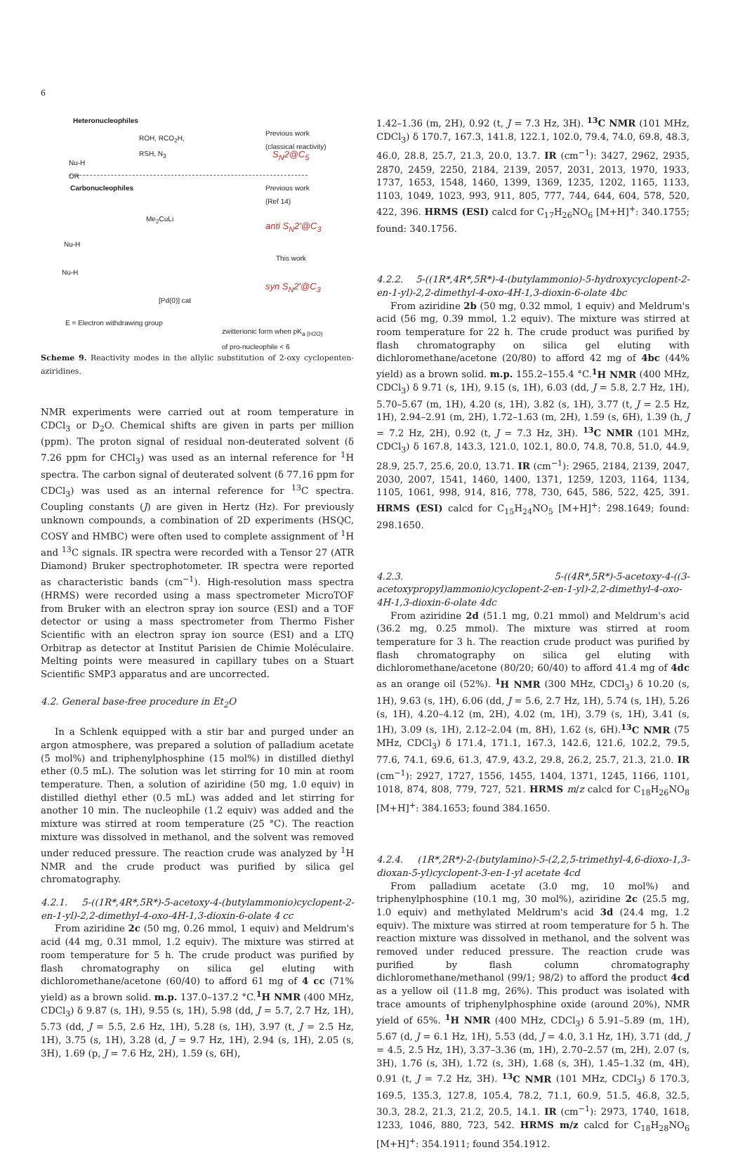6
Heteronucleophiles
ROH, RCO<sub>2</sub>H,
RSH, N<sub>3</sub>
Previous work
(classical reactivity)
S<sub>N</sub>2@C<sub>5</sub>
Nu-H
OR
Carbonucleophiles
Previous work
(Ref 14)
Me<sub>2</sub>CuLi
anti S<sub>N</sub>2'@C<sub>3</sub>
Nu-H
This work
Nu-H
syn S<sub>N</sub>2'@C<sub>3</sub>
[Pd(0)] cat
E = Electron withdrawing group
zwitterionic form when pK<sub>a (H2O)</sub>
of pro-nucleophile < 6
Scheme 9. Reactivity modes in the allylic substitution of 2-oxy cyclopenten-aziridines.
NMR experiments were carried out at room temperature in CDCl<sub>3</sub> or D<sub>2</sub>O. Chemical shifts are given in parts per million (ppm). The proton signal of residual non-deuterated solvent (δ 7.26 ppm for CHCl<sub>3</sub>) was used as an internal reference for <sup>1</sup>H spectra. The carbon signal of deuterated solvent (δ 77.16 ppm for CDCl<sub>3</sub>) was used as an internal reference for <sup>13</sup>C spectra. Coupling constants (J) are given in Hertz (Hz). For previously unknown compounds, a combination of 2D experiments (HSQC, COSY and HMBC) were often used to complete assignment of <sup>1</sup>H and <sup>13</sup>C signals. IR spectra were recorded with a Tensor 27 (ATR Diamond) Bruker spectrophotometer. IR spectra were reported as characteristic bands (cm<sup>−1</sup>). High-resolution mass spectra (HRMS) were recorded using a mass spectrometer MicroTOF from Bruker with an electron spray ion source (ESI) and a TOF detector or using a mass spectrometer from Thermo Fisher Scientific with an electron spray ion source (ESI) and a LTQ Orbitrap as detector at Institut Parisien de Chimie Moléculaire. Melting points were measured in capillary tubes on a Stuart Scientific SMP3 apparatus and are uncorrected.
4.2. General base-free procedure in Et<sub>2</sub>O
In a Schlenk equipped with a stir bar and purged under an argon atmosphere, was prepared a solution of palladium acetate (5 mol%) and triphenylphosphine (15 mol%) in distilled diethyl ether (0.5 mL). The solution was let stirring for 10 min at room temperature. Then, a solution of aziridine (50 mg, 1.0 equiv) in distilled diethyl ether (0.5 mL) was added and let stirring for another 10 min. The nucleophile (1.2 equiv) was added and the mixture was stirred at room temperature (25 °C). The reaction mixture was dissolved in methanol, and the solvent was removed under reduced pressure. The reaction crude was analyzed by <sup>1</sup>H NMR and the crude product was purified by silica gel chromatography.
4.2.1. 5-((1R*,4R*,5R*)-5-acetoxy-4-(butylammonio)cyclopent-2-en-1-yl)-2,2-dimethyl-4-oxo-4H-1,3-dioxin-6-olate 4 cc
From aziridine 2c (50 mg, 0.26 mmol, 1 equiv) and Meldrum's acid (44 mg, 0.31 mmol, 1.2 equiv). The mixture was stirred at room temperature for 5 h. The crude product was purified by flash chromatography on silica gel eluting with dichloromethane/acetone (60/40) to afford 61 mg of 4 cc (71% yield) as a brown solid. m.p. 137.0–137.2 °C.<sup>1</sup>H NMR (400 MHz, CDCl<sub>3</sub>) δ 9.87 (s, 1H), 9.55 (s, 1H), 5.98 (dd, J = 5.7, 2.7 Hz, 1H), 5.73 (dd, J = 5.5, 2.6 Hz, 1H), 5.28 (s, 1H), 3.97 (t, J = 2.5 Hz, 1H), 3.75 (s, 1H), 3.28 (d, J = 9.7 Hz, 1H), 2.94 (s, 1H), 2.05 (s, 3H), 1.69 (p, J = 7.6 Hz, 2H), 1.59 (s, 6H),
1.42–1.36 (m, 2H), 0.92 (t, J = 7.3 Hz, 3H). <sup>13</sup>C NMR (101 MHz, CDCl<sub>3</sub>) δ 170.7, 167.3, 141.8, 122.1, 102.0, 79.4, 74.0, 69.8, 48.3, 46.0, 28.8, 25.7, 21.3, 20.0, 13.7. IR (cm<sup>−1</sup>): 3427, 2962, 2935, 2870, 2459, 2250, 2184, 2139, 2057, 2031, 2013, 1970, 1933, 1737, 1653, 1548, 1460, 1399, 1369, 1235, 1202, 1165, 1133, 1103, 1049, 1023, 993, 911, 805, 777, 744, 644, 604, 578, 520, 422, 396. HRMS (ESI) calcd for C<sub>17</sub>H<sub>26</sub>NO<sub>6</sub> [M+H]<sup>+</sup>: 340.1755; found: 340.1756.
4.2.2. 5-((1R*,4R*,5R*)-4-(butylammonio)-5-hydroxycyclopent-2-en-1-yl)-2,2-dimethyl-4-oxo-4H-1,3-dioxin-6-olate 4bc
From aziridine 2b (50 mg, 0.32 mmol, 1 equiv) and Meldrum's acid (56 mg, 0.39 mmol, 1.2 equiv). The mixture was stirred at room temperature for 22 h. The crude product was purified by flash chromatography on silica gel eluting with dichloromethane/acetone (20/80) to afford 42 mg of 4bc (44% yield) as a brown solid. m.p. 155.2–155.4 °C.<sup>1</sup>H NMR (400 MHz, CDCl<sub>3</sub>) δ 9.71 (s, 1H), 9.15 (s, 1H), 6.03 (dd, J = 5.8, 2.7 Hz, 1H), 5.70–5.67 (m, 1H), 4.20 (s, 1H), 3.82 (s, 1H), 3.77 (t, J = 2.5 Hz, 1H), 2.94–2.91 (m, 2H), 1.72–1.63 (m, 2H), 1.59 (s, 6H), 1.39 (h, J = 7.2 Hz, 2H), 0.92 (t, J = 7.3 Hz, 3H). <sup>13</sup>C NMR (101 MHz, CDCl<sub>3</sub>) δ 167.8, 143.3, 121.0, 102.1, 80.0, 74.8, 70.8, 51.0, 44.9, 28.9, 25.7, 25.6, 20.0, 13.71. IR (cm<sup>−1</sup>): 2965, 2184, 2139, 2047, 2030, 2007, 1541, 1460, 1400, 1371, 1259, 1203, 1164, 1134, 1105, 1061, 998, 914, 816, 778, 730, 645, 586, 522, 425, 391. HRMS (ESI) calcd for C<sub>15</sub>H<sub>24</sub>NO<sub>5</sub> [M+H]<sup>+</sup>: 298.1649; found: 298.1650.
4.2.3. 5-((4R*,5R*)-5-acetoxy-4-((3-acetoxypropyl)ammonio)cyclopent-2-en-1-yl)-2,2-dimethyl-4-oxo-4H-1,3-dioxin-6-olate 4dc
From aziridine 2d (51.1 mg, 0.21 mmol) and Meldrum's acid (36.2 mg, 0.25 mmol). The mixture was stirred at room temperature for 3 h. The reaction crude product was purified by flash chromatography on silica gel eluting with dichloromethane/acetone (80/20; 60/40) to afford 41.4 mg of 4dc as an orange oil (52%). <sup>1</sup>H NMR (300 MHz, CDCl<sub>3</sub>) δ 10.20 (s, 1H), 9.63 (s, 1H), 6.06 (dd, J = 5.6, 2.7 Hz, 1H), 5.74 (s, 1H), 5.26 (s, 1H), 4.20–4.12 (m, 2H), 4.02 (m, 1H), 3.79 (s, 1H), 3.41 (s, 1H), 3.09 (s, 1H), 2.12–2.04 (m, 8H), 1.62 (s, 6H).<sup>13</sup>C NMR (75 MHz, CDCl<sub>3</sub>) δ 171.4, 171.1, 167.3, 142.6, 121.6, 102.2, 79.5, 77.6, 74.1, 69.6, 61.3, 47.9, 43.2, 29.8, 26.2, 25.7, 21.3, 21.0. IR (cm<sup>−1</sup>): 2927, 1727, 1556, 1455, 1404, 1371, 1245, 1166, 1101, 1018, 874, 808, 779, 727, 521. HRMS m/z calcd for C<sub>18</sub>H<sub>26</sub>NO<sub>8</sub> [M+H]<sup>+</sup>: 384.1653; found 384.1650.
4.2.4. (1R*,2R*)-2-(butylamino)-5-(2,2,5-trimethyl-4,6-dioxo-1,3-dioxan-5-yl)cyclopent-3-en-1-yl acetate 4cd
From palladium acetate (3.0 mg, 10 mol%) and triphenylphosphine (10.1 mg, 30 mol%), aziridine 2c (25.5 mg, 1.0 equiv) and methylated Meldrum's acid 3d (24.4 mg, 1.2 equiv). The mixture was stirred at room temperature for 5 h. The reaction mixture was dissolved in methanol, and the solvent was removed under reduced pressure. The reaction crude was purified by flash column chromatography dichloromethane/methanol (99/1; 98/2) to afford the product 4cd as a yellow oil (11.8 mg, 26%). This product was isolated with trace amounts of triphenylphosphine oxide (around 20%), NMR yield of 65%. <sup>1</sup>H NMR (400 MHz, CDCl<sub>3</sub>) δ 5.91–5.89 (m, 1H), 5.67 (d, J = 6.1 Hz, 1H), 5.53 (dd, J = 4.0, 3.1 Hz, 1H), 3.71 (dd, J = 4.5, 2.5 Hz, 1H), 3.37–3.36 (m, 1H), 2.70–2.57 (m, 2H), 2.07 (s, 3H), 1.76 (s, 3H), 1.72 (s, 3H), 1.68 (s, 3H), 1.45–1.32 (m, 4H), 0.91 (t, J = 7.2 Hz, 3H). <sup>13</sup>C NMR (101 MHz, CDCl<sub>3</sub>) δ 170.3, 169.5, 135.3, 127.8, 105.4, 78.2, 71.1, 60.9, 51.5, 46.8, 32.5, 30.3, 28.2, 21.3, 21.2, 20.5, 14.1. IR (cm<sup>−1</sup>): 2973, 1740, 1618, 1233, 1046, 880, 723, 542. HRMS m/z calcd for C<sub>18</sub>H<sub>28</sub>NO<sub>6</sub> [M+H]<sup>+</sup>: 354.1911; found 354.1912.